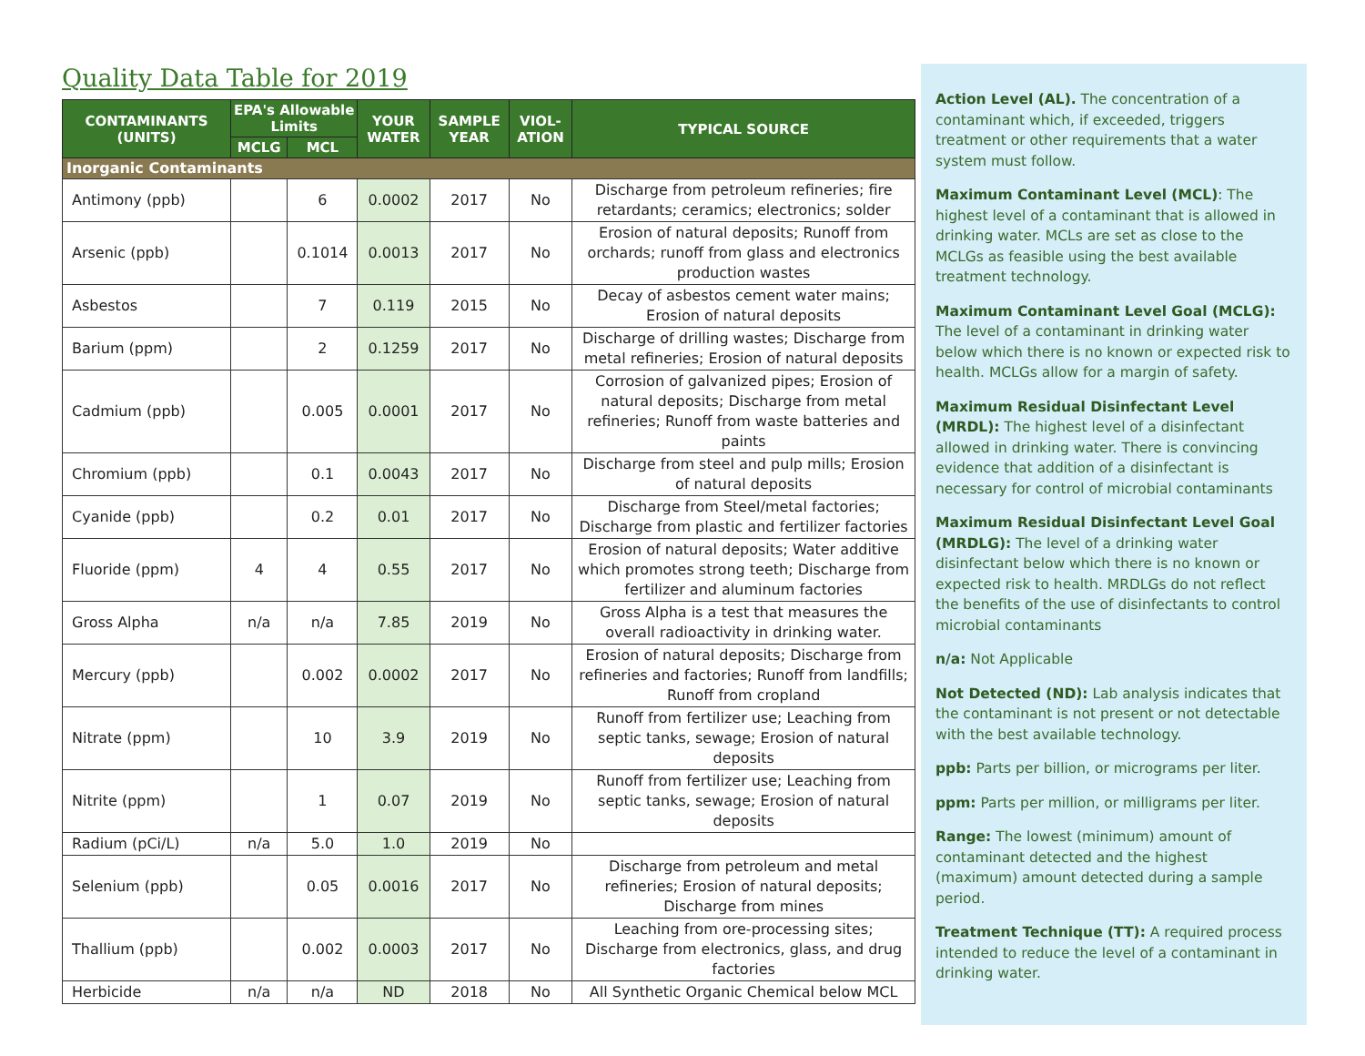Quality Data Table for 2019
| CONTAMINANTS (UNITS) | EPA's Allowable Limits | | YOUR WATER | SAMPLE YEAR | VIOL-ATION | TYPICAL SOURCE |
| --- | --- | --- | --- | --- | --- | --- |
| | MCLG | MCL | | | | |
| Inorganic Contaminants | | | | | | |
| Antimony (ppb) | | 6 | 0.0002 | 2017 | No | Discharge from petroleum refineries; fire retardants; ceramics; electronics; solder |
| Arsenic (ppb) | | 0.1014 | 0.0013 | 2017 | No | Erosion of natural deposits; Runoff from orchards; runoff from glass and electronics production wastes |
| Asbestos | | 7 | 0.119 | 2015 | No | Decay of asbestos cement water mains; Erosion of natural deposits |
| Barium (ppm) | | 2 | 0.1259 | 2017 | No | Discharge of drilling wastes; Discharge from metal refineries; Erosion of natural deposits |
| Cadmium (ppb) | | 0.005 | 0.0001 | 2017 | No | Corrosion of galvanized pipes; Erosion of natural deposits; Discharge from metal refineries; Runoff from waste batteries and paints |
| Chromium (ppb) | | 0.1 | 0.0043 | 2017 | No | Discharge from steel and pulp mills; Erosion of natural deposits |
| Cyanide (ppb) | | 0.2 | 0.01 | 2017 | No | Discharge from Steel/metal factories; Discharge from plastic and fertilizer factories |
| Fluoride (ppm) | 4 | 4 | 0.55 | 2017 | No | Erosion of natural deposits; Water additive which promotes strong teeth; Discharge from fertilizer and aluminum factories |
| Gross Alpha | n/a | n/a | 7.85 | 2019 | No | Gross Alpha is a test that measures the overall radioactivity in drinking water. |
| Mercury (ppb) | | 0.002 | 0.0002 | 2017 | No | Erosion of natural deposits; Discharge from refineries and factories; Runoff from landfills; Runoff from cropland |
| Nitrate (ppm) | | 10 | 3.9 | 2019 | No | Runoff from fertilizer use; Leaching from septic tanks, sewage; Erosion of natural deposits |
| Nitrite (ppm) | | 1 | 0.07 | 2019 | No | Runoff from fertilizer use; Leaching from septic tanks, sewage; Erosion of natural deposits |
| Radium (pCi/L) | n/a | 5.0 | 1.0 | 2019 | No | |
| Selenium (ppb) | | 0.05 | 0.0016 | 2017 | No | Discharge from petroleum and metal refineries; Erosion of natural deposits; Discharge from mines |
| Thallium (ppb) | | 0.002 | 0.0003 | 2017 | No | Leaching from ore-processing sites; Discharge from electronics, glass, and drug factories |
| Herbicide | n/a | n/a | ND | 2018 | No | All Synthetic Organic Chemical below MCL |
Action Level (AL). The concentration of a contaminant which, if exceeded, triggers treatment or other requirements that a water system must follow.
Maximum Contaminant Level (MCL): The highest level of a contaminant that is allowed in drinking water. MCLs are set as close to the MCLGs as feasible using the best available treatment technology.
Maximum Contaminant Level Goal (MCLG): The level of a contaminant in drinking water below which there is no known or expected risk to health. MCLGs allow for a margin of safety.
Maximum Residual Disinfectant Level (MRDL): The highest level of a disinfectant allowed in drinking water. There is convincing evidence that addition of a disinfectant is necessary for control of microbial contaminants
Maximum Residual Disinfectant Level Goal (MRDLG): The level of a drinking water disinfectant below which there is no known or expected risk to health. MRDLGs do not reflect the benefits of the use of disinfectants to control microbial contaminants
n/a: Not Applicable
Not Detected (ND): Lab analysis indicates that the contaminant is not present or not detectable with the best available technology.
ppb: Parts per billion, or micrograms per liter.
ppm: Parts per million, or milligrams per liter.
Range: The lowest (minimum) amount of contaminant detected and the highest (maximum) amount detected during a sample period.
Treatment Technique (TT): A required process intended to reduce the level of a contaminant in drinking water.